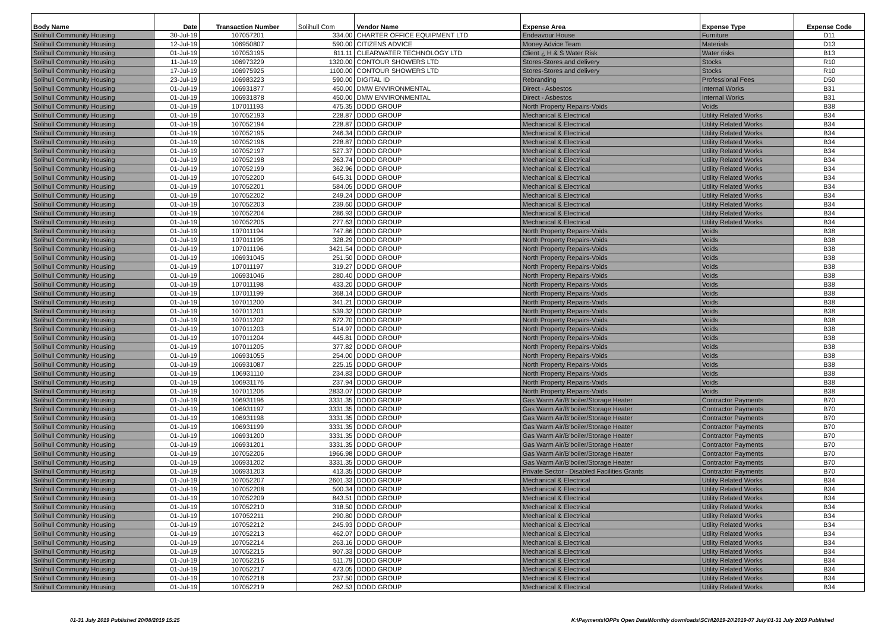| Body Name | Date | Transaction Number | Solihull Com | Vendor Name | Expense Area | Expense Type | Expense Code |
| --- | --- | --- | --- | --- | --- | --- | --- |
| Solihull Community Housing | 30-Jul-19 | 107057201 | 334.00 | CHARTER OFFICE EQUIPMENT LTD | Endeavour House | Furniture | D11 |
| Solihull Community Housing | 12-Jul-19 | 106950807 | 590.00 | CITIZENS ADVICE | Money Advice Team | Materials | D13 |
| Solihull Community Housing | 01-Jul-19 | 107053195 | 811.11 | CLEARWATER TECHNOLOGY LTD | Client ¿ H & S Water Risk | Water risks | B13 |
| Solihull Community Housing | 11-Jul-19 | 106973229 | 1320.00 | CONTOUR SHOWERS LTD | Stores-Stores and delivery | Stocks | R10 |
| Solihull Community Housing | 17-Jul-19 | 106975925 | 1100.00 | CONTOUR SHOWERS LTD | Stores-Stores and delivery | Stocks | R10 |
| Solihull Community Housing | 23-Jul-19 | 106983223 | 590.00 | DIGITAL ID | Rebranding | Professional Fees | D50 |
| Solihull Community Housing | 01-Jul-19 | 106931877 | 450.00 | DMW ENVIRONMENTAL | Direct - Asbestos | Internal Works | B31 |
| Solihull Community Housing | 01-Jul-19 | 106931878 | 450.00 | DMW ENVIRONMENTAL | Direct - Asbestos | Internal Works | B31 |
| Solihull Community Housing | 01-Jul-19 | 107011193 | 475.35 | DODD GROUP | North Property Repairs-Voids | Voids | B38 |
| Solihull Community Housing | 01-Jul-19 | 107052193 | 228.87 | DODD GROUP | Mechanical & Electrical | Utility Related Works | B34 |
| Solihull Community Housing | 01-Jul-19 | 107052194 | 228.87 | DODD GROUP | Mechanical & Electrical | Utility Related Works | B34 |
| Solihull Community Housing | 01-Jul-19 | 107052195 | 246.34 | DODD GROUP | Mechanical & Electrical | Utility Related Works | B34 |
| Solihull Community Housing | 01-Jul-19 | 107052196 | 228.87 | DODD GROUP | Mechanical & Electrical | Utility Related Works | B34 |
| Solihull Community Housing | 01-Jul-19 | 107052197 | 527.37 | DODD GROUP | Mechanical & Electrical | Utility Related Works | B34 |
| Solihull Community Housing | 01-Jul-19 | 107052198 | 263.74 | DODD GROUP | Mechanical & Electrical | Utility Related Works | B34 |
| Solihull Community Housing | 01-Jul-19 | 107052199 | 362.96 | DODD GROUP | Mechanical & Electrical | Utility Related Works | B34 |
| Solihull Community Housing | 01-Jul-19 | 107052200 | 645.31 | DODD GROUP | Mechanical & Electrical | Utility Related Works | B34 |
| Solihull Community Housing | 01-Jul-19 | 107052201 | 584.05 | DODD GROUP | Mechanical & Electrical | Utility Related Works | B34 |
| Solihull Community Housing | 01-Jul-19 | 107052202 | 249.24 | DODD GROUP | Mechanical & Electrical | Utility Related Works | B34 |
| Solihull Community Housing | 01-Jul-19 | 107052203 | 239.60 | DODD GROUP | Mechanical & Electrical | Utility Related Works | B34 |
| Solihull Community Housing | 01-Jul-19 | 107052204 | 286.93 | DODD GROUP | Mechanical & Electrical | Utility Related Works | B34 |
| Solihull Community Housing | 01-Jul-19 | 107052205 | 277.63 | DODD GROUP | Mechanical & Electrical | Utility Related Works | B34 |
| Solihull Community Housing | 01-Jul-19 | 107011194 | 747.86 | DODD GROUP | North Property Repairs-Voids | Voids | B38 |
| Solihull Community Housing | 01-Jul-19 | 107011195 | 328.29 | DODD GROUP | North Property Repairs-Voids | Voids | B38 |
| Solihull Community Housing | 01-Jul-19 | 107011196 | 3421.54 | DODD GROUP | North Property Repairs-Voids | Voids | B38 |
| Solihull Community Housing | 01-Jul-19 | 106931045 | 251.50 | DODD GROUP | North Property Repairs-Voids | Voids | B38 |
| Solihull Community Housing | 01-Jul-19 | 107011197 | 319.27 | DODD GROUP | North Property Repairs-Voids | Voids | B38 |
| Solihull Community Housing | 01-Jul-19 | 106931046 | 280.40 | DODD GROUP | North Property Repairs-Voids | Voids | B38 |
| Solihull Community Housing | 01-Jul-19 | 107011198 | 433.20 | DODD GROUP | North Property Repairs-Voids | Voids | B38 |
| Solihull Community Housing | 01-Jul-19 | 107011199 | 368.14 | DODD GROUP | North Property Repairs-Voids | Voids | B38 |
| Solihull Community Housing | 01-Jul-19 | 107011200 | 341.21 | DODD GROUP | North Property Repairs-Voids | Voids | B38 |
| Solihull Community Housing | 01-Jul-19 | 107011201 | 539.32 | DODD GROUP | North Property Repairs-Voids | Voids | B38 |
| Solihull Community Housing | 01-Jul-19 | 107011202 | 672.70 | DODD GROUP | North Property Repairs-Voids | Voids | B38 |
| Solihull Community Housing | 01-Jul-19 | 107011203 | 514.97 | DODD GROUP | North Property Repairs-Voids | Voids | B38 |
| Solihull Community Housing | 01-Jul-19 | 107011204 | 445.81 | DODD GROUP | North Property Repairs-Voids | Voids | B38 |
| Solihull Community Housing | 01-Jul-19 | 107011205 | 377.82 | DODD GROUP | North Property Repairs-Voids | Voids | B38 |
| Solihull Community Housing | 01-Jul-19 | 106931055 | 254.00 | DODD GROUP | North Property Repairs-Voids | Voids | B38 |
| Solihull Community Housing | 01-Jul-19 | 106931087 | 225.15 | DODD GROUP | North Property Repairs-Voids | Voids | B38 |
| Solihull Community Housing | 01-Jul-19 | 106931110 | 234.83 | DODD GROUP | North Property Repairs-Voids | Voids | B38 |
| Solihull Community Housing | 01-Jul-19 | 106931176 | 237.94 | DODD GROUP | North Property Repairs-Voids | Voids | B38 |
| Solihull Community Housing | 01-Jul-19 | 107011206 | 2833.07 | DODD GROUP | North Property Repairs-Voids | Voids | B38 |
| Solihull Community Housing | 01-Jul-19 | 106931196 | 3331.35 | DODD GROUP | Gas Warm Air/B'boiler/Storage Heater | Contractor Payments | B70 |
| Solihull Community Housing | 01-Jul-19 | 106931197 | 3331.35 | DODD GROUP | Gas Warm Air/B'boiler/Storage Heater | Contractor Payments | B70 |
| Solihull Community Housing | 01-Jul-19 | 106931198 | 3331.35 | DODD GROUP | Gas Warm Air/B'boiler/Storage Heater | Contractor Payments | B70 |
| Solihull Community Housing | 01-Jul-19 | 106931199 | 3331.35 | DODD GROUP | Gas Warm Air/B'boiler/Storage Heater | Contractor Payments | B70 |
| Solihull Community Housing | 01-Jul-19 | 106931200 | 3331.35 | DODD GROUP | Gas Warm Air/B'boiler/Storage Heater | Contractor Payments | B70 |
| Solihull Community Housing | 01-Jul-19 | 106931201 | 3331.35 | DODD GROUP | Gas Warm Air/B'boiler/Storage Heater | Contractor Payments | B70 |
| Solihull Community Housing | 01-Jul-19 | 107052206 | 1966.98 | DODD GROUP | Gas Warm Air/B'boiler/Storage Heater | Contractor Payments | B70 |
| Solihull Community Housing | 01-Jul-19 | 106931202 | 3331.35 | DODD GROUP | Gas Warm Air/B'boiler/Storage Heater | Contractor Payments | B70 |
| Solihull Community Housing | 01-Jul-19 | 106931203 | 413.35 | DODD GROUP | Private Sector - Disabled Facilities Grants | Contractor Payments | B70 |
| Solihull Community Housing | 01-Jul-19 | 107052207 | 2601.33 | DODD GROUP | Mechanical & Electrical | Utility Related Works | B34 |
| Solihull Community Housing | 01-Jul-19 | 107052208 | 500.34 | DODD GROUP | Mechanical & Electrical | Utility Related Works | B34 |
| Solihull Community Housing | 01-Jul-19 | 107052209 | 843.51 | DODD GROUP | Mechanical & Electrical | Utility Related Works | B34 |
| Solihull Community Housing | 01-Jul-19 | 107052210 | 318.50 | DODD GROUP | Mechanical & Electrical | Utility Related Works | B34 |
| Solihull Community Housing | 01-Jul-19 | 107052211 | 290.80 | DODD GROUP | Mechanical & Electrical | Utility Related Works | B34 |
| Solihull Community Housing | 01-Jul-19 | 107052212 | 245.93 | DODD GROUP | Mechanical & Electrical | Utility Related Works | B34 |
| Solihull Community Housing | 01-Jul-19 | 107052213 | 462.07 | DODD GROUP | Mechanical & Electrical | Utility Related Works | B34 |
| Solihull Community Housing | 01-Jul-19 | 107052214 | 263.16 | DODD GROUP | Mechanical & Electrical | Utility Related Works | B34 |
| Solihull Community Housing | 01-Jul-19 | 107052215 | 907.33 | DODD GROUP | Mechanical & Electrical | Utility Related Works | B34 |
| Solihull Community Housing | 01-Jul-19 | 107052216 | 511.79 | DODD GROUP | Mechanical & Electrical | Utility Related Works | B34 |
| Solihull Community Housing | 01-Jul-19 | 107052217 | 473.05 | DODD GROUP | Mechanical & Electrical | Utility Related Works | B34 |
| Solihull Community Housing | 01-Jul-19 | 107052218 | 237.50 | DODD GROUP | Mechanical & Electrical | Utility Related Works | B34 |
| Solihull Community Housing | 01-Jul-19 | 107052219 | 262.53 | DODD GROUP | Mechanical & Electrical | Utility Related Works | B34 |
01-31 July 2019 Published 20/08/2019 15:25 K:\Payments\OPPs Open Data\Monthly downloads\SCH\2019-20\2019-07 July\01-31 July 2019 Published